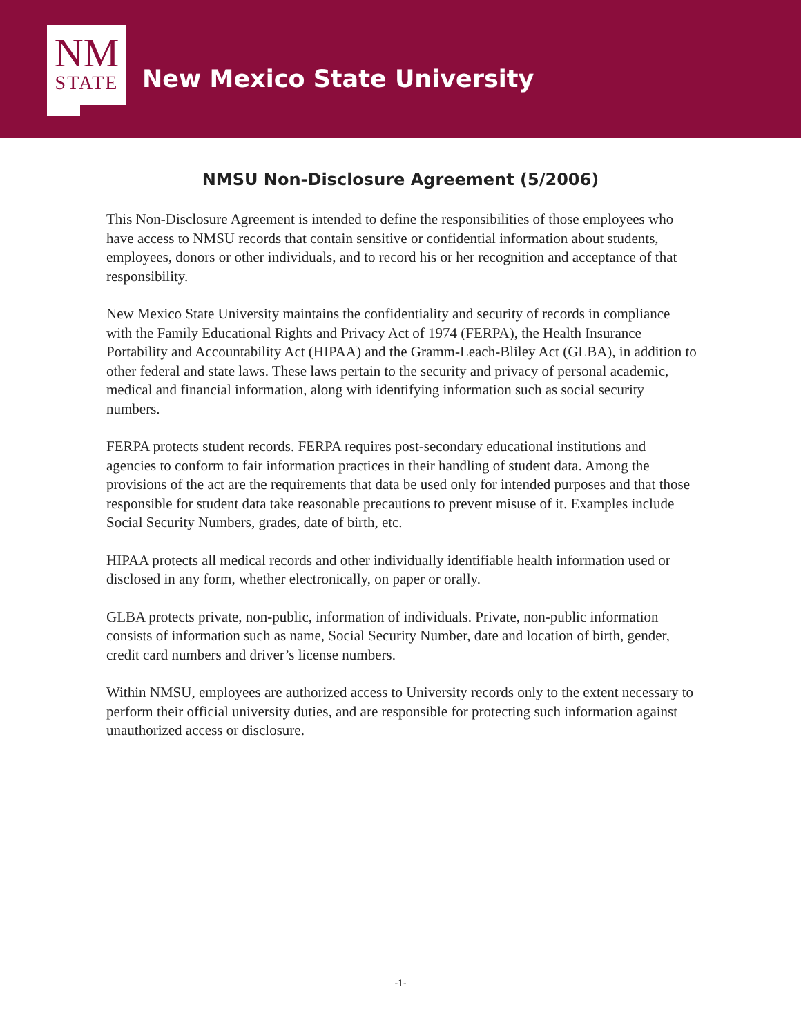NM
STATE
New Mexico State University
NMSU Non-Disclosure Agreement (5/2006)
This Non-Disclosure Agreement is intended to define the responsibilities of those employees who have access to NMSU records that contain sensitive or confidential information about students, employees, donors or other individuals, and to record his or her recognition and acceptance of that responsibility.
New Mexico State University maintains the confidentiality and security of records in compliance with the Family Educational Rights and Privacy Act of 1974 (FERPA), the Health Insurance Portability and Accountability Act (HIPAA) and the Gramm-Leach-Bliley Act (GLBA), in addition to other federal and state laws. These laws pertain to the security and privacy of personal academic, medical and financial information, along with identifying information such as social security numbers.
FERPA protects student records. FERPA requires post-secondary educational institutions and agencies to conform to fair information practices in their handling of student data. Among the provisions of the act are the requirements that data be used only for intended purposes and that those responsible for student data take reasonable precautions to prevent misuse of it. Examples include Social Security Numbers, grades, date of birth, etc.
HIPAA protects all medical records and other individually identifiable health information used or disclosed in any form, whether electronically, on paper or orally.
GLBA protects private, non-public, information of individuals. Private, non-public information consists of information such as name, Social Security Number, date and location of birth, gender, credit card numbers and driver’s license numbers.
Within NMSU, employees are authorized access to University records only to the extent necessary to perform their official university duties, and are responsible for protecting such information against unauthorized access or disclosure.
-1-